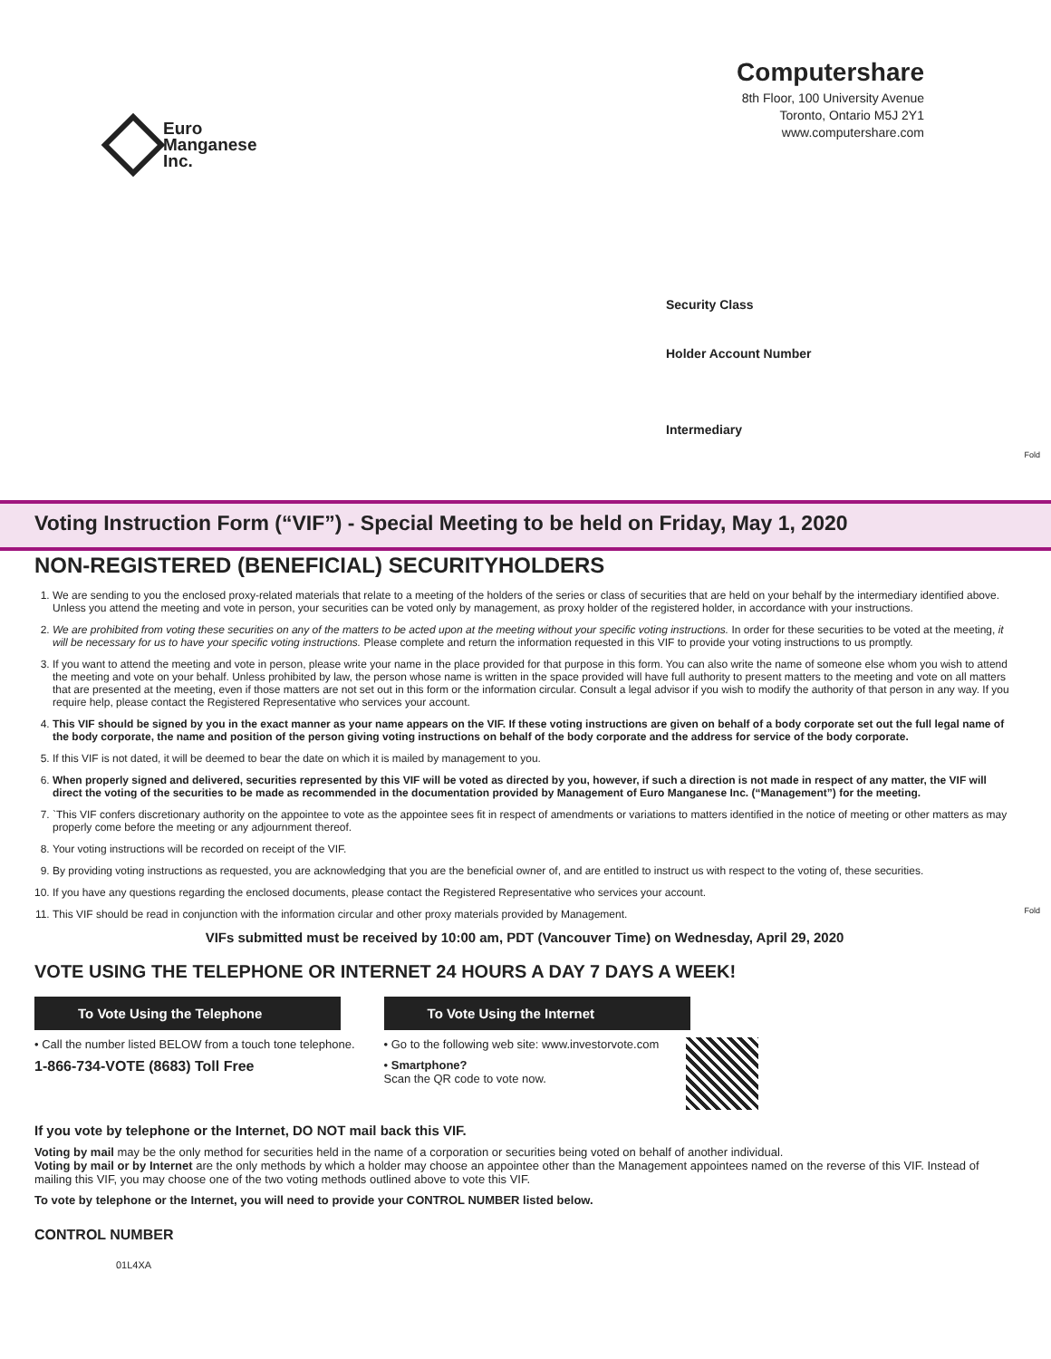Euro
Manganese
Inc.
Computershare
8th Floor, 100 University Avenue
Toronto, Ontario M5J 2Y1
www.computershare.com
Security Class
Holder Account Number
Intermediary
Fold
Fold
Voting Instruction Form (“VIF”) - Special Meeting to be held on Friday, May 1, 2020
NON-REGISTERED (BENEFICIAL) SECURITYHOLDERS
1. We are sending to you the enclosed proxy-related materials that relate to a meeting of the holders of the series or class of securities that are held on your behalf by the intermediary identified above. Unless you attend the meeting and vote in person, your securities can be voted only by management, as proxy holder of the registered holder, in accordance with your instructions.
2. We are prohibited from voting these securities on any of the matters to be acted upon at the meeting without your specific voting instructions. In order for these securities to be voted at the meeting, it will be necessary for us to have your specific voting instructions. Please complete and return the information requested in this VIF to provide your voting instructions to us promptly.
3. If you want to attend the meeting and vote in person, please write your name in the place provided for that purpose in this form. You can also write the name of someone else whom you wish to attend the meeting and vote on your behalf. Unless prohibited by law, the person whose name is written in the space provided will have full authority to present matters to the meeting and vote on all matters that are presented at the meeting, even if those matters are not set out in this form or the information circular. Consult a legal advisor if you wish to modify the authority of that person in any way. If you require help, please contact the Registered Representative who services your account.
4. This VIF should be signed by you in the exact manner as your name appears on the VIF. If these voting instructions are given on behalf of a body corporate set out the full legal name of the body corporate, the name and position of the person giving voting instructions on behalf of the body corporate and the address for service of the body corporate.
5. If this VIF is not dated, it will be deemed to bear the date on which it is mailed by management to you.
6. When properly signed and delivered, securities represented by this VIF will be voted as directed by you, however, if such a direction is not made in respect of any matter, the VIF will direct the voting of the securities to be made as recommended in the documentation provided by Management of Euro Manganese Inc. (“Management”) for the meeting.
7. `This VIF confers discretionary authority on the appointee to vote as the appointee sees fit in respect of amendments or variations to matters identified in the notice of meeting or other matters as may properly come before the meeting or any adjournment thereof.
8. Your voting instructions will be recorded on receipt of the VIF.
9. By providing voting instructions as requested, you are acknowledging that you are the beneficial owner of, and are entitled to instruct us with respect to the voting of, these securities.
10. If you have any questions regarding the enclosed documents, please contact the Registered Representative who services your account.
11. This VIF should be read in conjunction with the information circular and other proxy materials provided by Management.
VIFs submitted must be received by 10:00 am, PDT (Vancouver Time) on Wednesday, April 29, 2020
VOTE USING THE TELEPHONE OR INTERNET 24 HOURS A DAY 7 DAYS A WEEK!
To Vote Using the Telephone
• Call the number listed BELOW from a touch tone telephone.
1-866-734-VOTE (8683) Toll Free
To Vote Using the Internet
• Go to the following web site: www.investorvote.com
• Smartphone?
Scan the QR code to vote now.
If you vote by telephone or the Internet, DO NOT mail back this VIF.
Voting by mail may be the only method for securities held in the name of a corporation or securities being voted on behalf of another individual.
Voting by mail or by Internet are the only methods by which a holder may choose an appointee other than the Management appointees named on the reverse of this VIF. Instead of mailing this VIF, you may choose one of the two voting methods outlined above to vote this VIF.
To vote by telephone or the Internet, you will need to provide your CONTROL NUMBER listed below.
CONTROL NUMBER
01L4XA